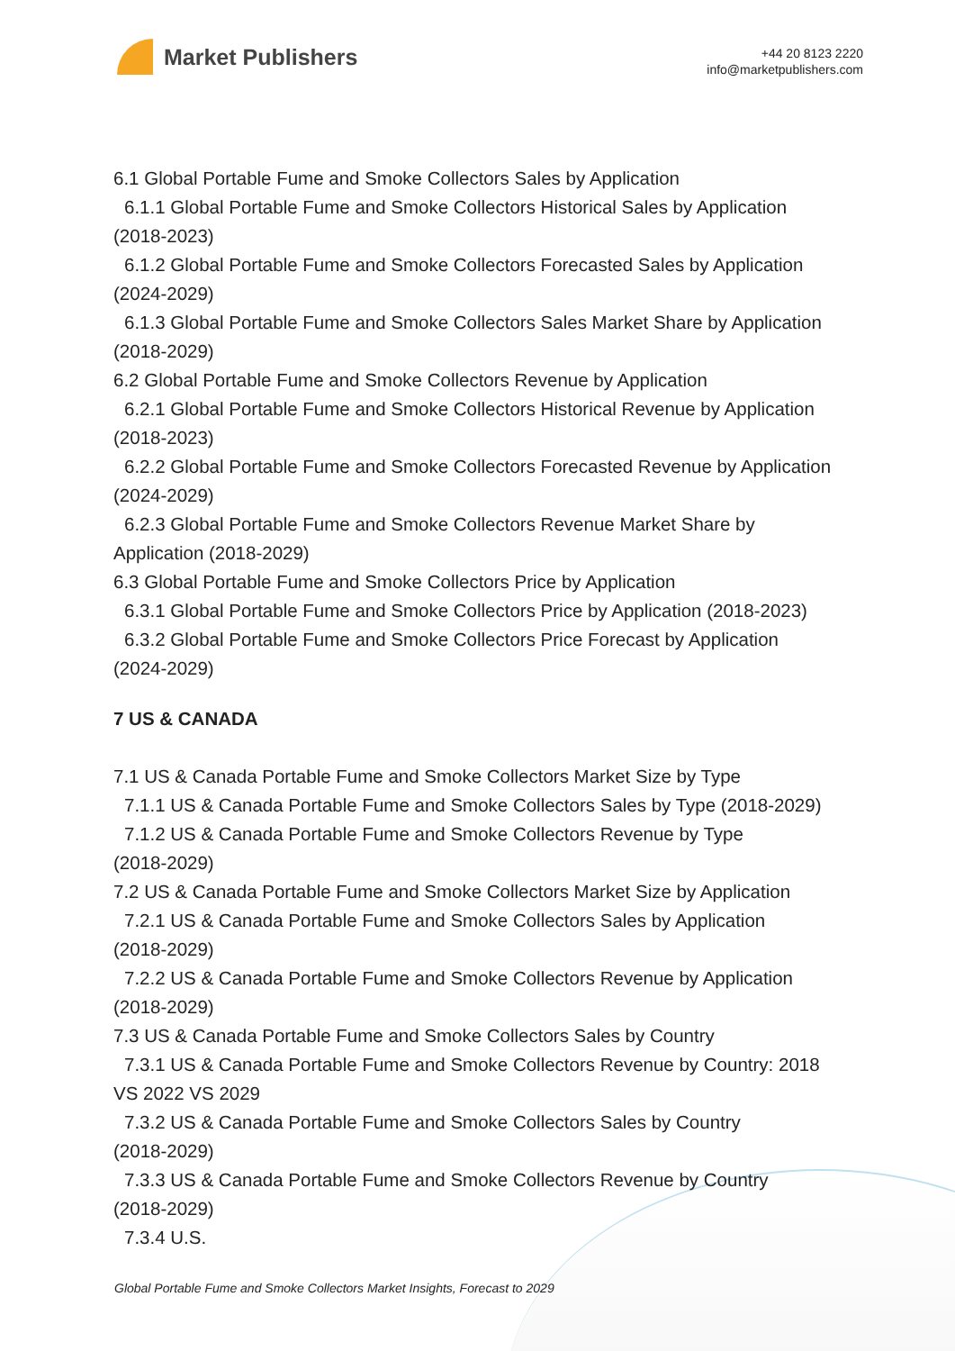Market Publishers
+44 20 8123 2220
info@marketpublishers.com
6.1 Global Portable Fume and Smoke Collectors Sales by Application
6.1.1 Global Portable Fume and Smoke Collectors Historical Sales by Application
(2018-2023)
6.1.2 Global Portable Fume and Smoke Collectors Forecasted Sales by Application
(2024-2029)
6.1.3 Global Portable Fume and Smoke Collectors Sales Market Share by Application
(2018-2029)
6.2 Global Portable Fume and Smoke Collectors Revenue by Application
6.2.1 Global Portable Fume and Smoke Collectors Historical Revenue by Application
(2018-2023)
6.2.2 Global Portable Fume and Smoke Collectors Forecasted Revenue by Application
(2024-2029)
6.2.3 Global Portable Fume and Smoke Collectors Revenue Market Share by
Application (2018-2029)
6.3 Global Portable Fume and Smoke Collectors Price by Application
6.3.1 Global Portable Fume and Smoke Collectors Price by Application (2018-2023)
6.3.2 Global Portable Fume and Smoke Collectors Price Forecast by Application
(2024-2029)
7 US & CANADA
7.1 US & Canada Portable Fume and Smoke Collectors Market Size by Type
7.1.1 US & Canada Portable Fume and Smoke Collectors Sales by Type (2018-2029)
7.1.2 US & Canada Portable Fume and Smoke Collectors Revenue by Type
(2018-2029)
7.2 US & Canada Portable Fume and Smoke Collectors Market Size by Application
7.2.1 US & Canada Portable Fume and Smoke Collectors Sales by Application
(2018-2029)
7.2.2 US & Canada Portable Fume and Smoke Collectors Revenue by Application
(2018-2029)
7.3 US & Canada Portable Fume and Smoke Collectors Sales by Country
7.3.1 US & Canada Portable Fume and Smoke Collectors Revenue by Country: 2018
VS 2022 VS 2029
7.3.2 US & Canada Portable Fume and Smoke Collectors Sales by Country
(2018-2029)
7.3.3 US & Canada Portable Fume and Smoke Collectors Revenue by Country
(2018-2029)
7.3.4 U.S.
Global Portable Fume and Smoke Collectors Market Insights, Forecast to 2029